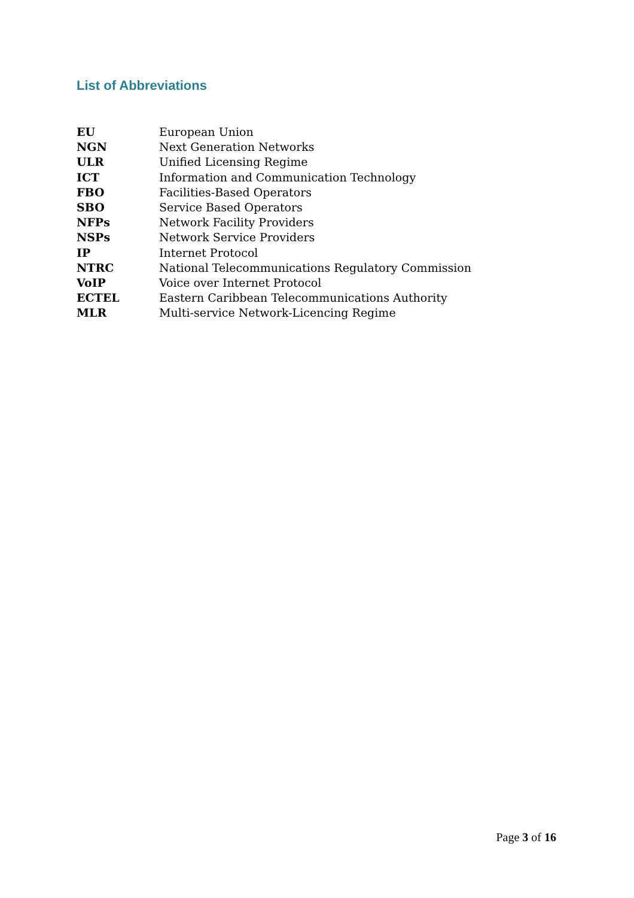List of Abbreviations
| EU | European Union |
| NGN | Next Generation Networks |
| ULR | Unified Licensing Regime |
| ICT | Information and Communication Technology |
| FBO | Facilities-Based Operators |
| SBO | Service Based Operators |
| NFPs | Network Facility Providers |
| NSPs | Network Service Providers |
| IP | Internet Protocol |
| NTRC | National Telecommunications Regulatory Commission |
| VoIP | Voice over Internet Protocol |
| ECTEL | Eastern Caribbean Telecommunications Authority |
| MLR | Multi-service Network-Licencing Regime |
Page 3 of 16